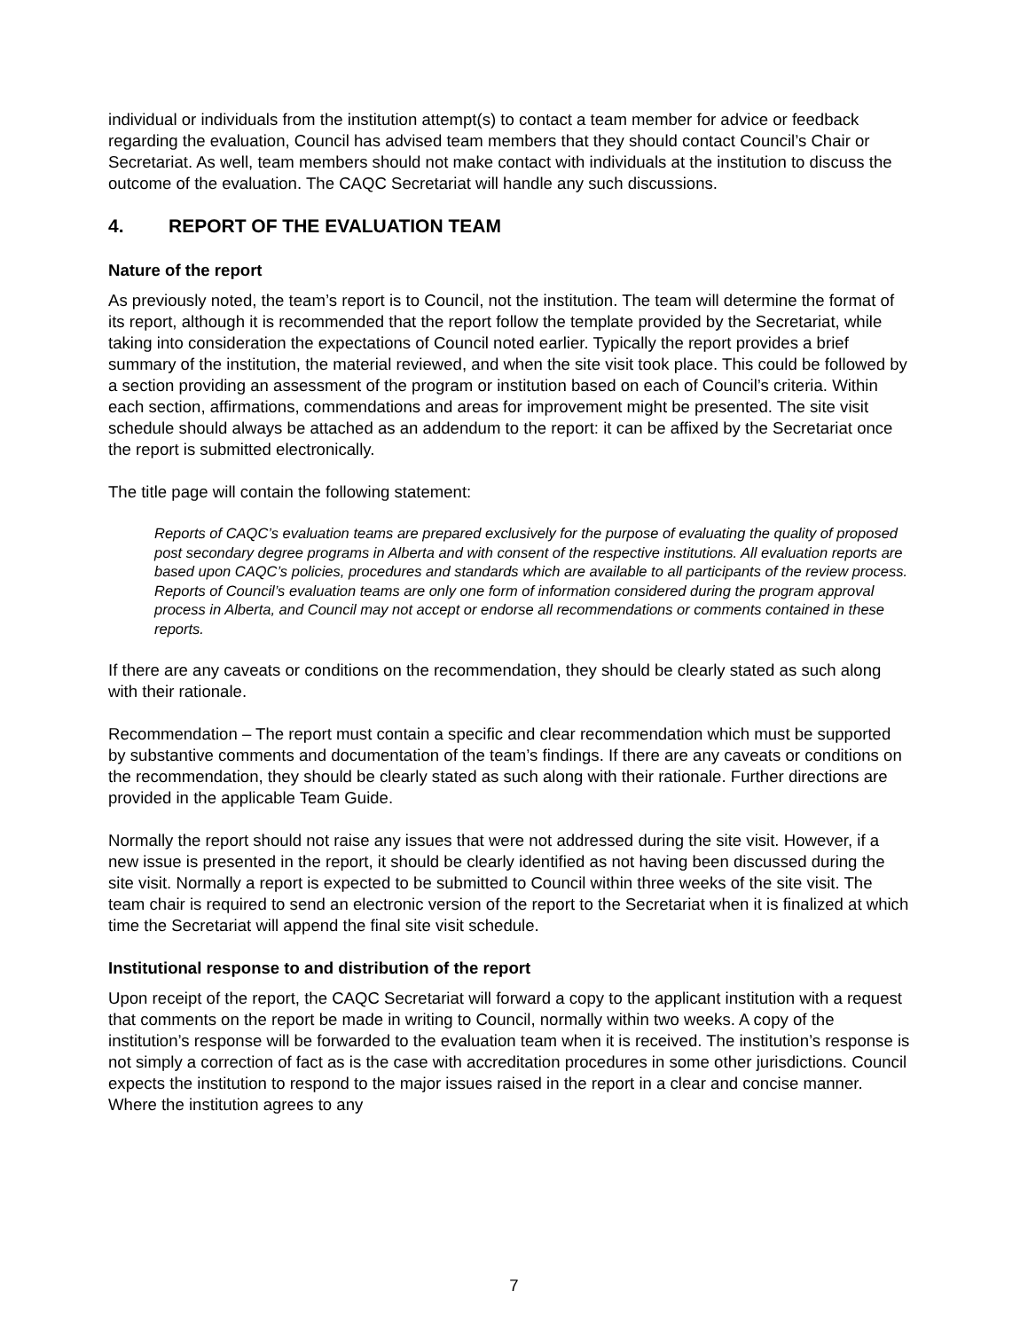individual or individuals from the institution attempt(s) to contact a team member for advice or feedback regarding the evaluation, Council has advised team members that they should contact Council’s Chair or Secretariat. As well, team members should not make contact with individuals at the institution to discuss the outcome of the evaluation. The CAQC Secretariat will handle any such discussions.
4. REPORT OF THE EVALUATION TEAM
Nature of the report
As previously noted, the team’s report is to Council, not the institution. The team will determine the format of its report, although it is recommended that the report follow the template provided by the Secretariat, while taking into consideration the expectations of Council noted earlier. Typically the report provides a brief summary of the institution, the material reviewed, and when the site visit took place. This could be followed by a section providing an assessment of the program or institution based on each of Council’s criteria. Within each section, affirmations, commendations and areas for improvement might be presented. The site visit schedule should always be attached as an addendum to the report: it can be affixed by the Secretariat once the report is submitted electronically.
The title page will contain the following statement:
Reports of CAQC’s evaluation teams are prepared exclusively for the purpose of evaluating the quality of proposed post secondary degree programs in Alberta and with consent of the respective institutions. All evaluation reports are based upon CAQC’s policies, procedures and standards which are available to all participants of the review process. Reports of Council’s evaluation teams are only one form of information considered during the program approval process in Alberta, and Council may not accept or endorse all recommendations or comments contained in these reports.
If there are any caveats or conditions on the recommendation, they should be clearly stated as such along with their rationale.
Recommendation – The report must contain a specific and clear recommendation which must be supported by substantive comments and documentation of the team’s findings. If there are any caveats or conditions on the recommendation, they should be clearly stated as such along with their rationale. Further directions are provided in the applicable Team Guide.
Normally the report should not raise any issues that were not addressed during the site visit. However, if a new issue is presented in the report, it should be clearly identified as not having been discussed during the site visit. Normally a report is expected to be submitted to Council within three weeks of the site visit. The team chair is required to send an electronic version of the report to the Secretariat when it is finalized at which time the Secretariat will append the final site visit schedule.
Institutional response to and distribution of the report
Upon receipt of the report, the CAQC Secretariat will forward a copy to the applicant institution with a request that comments on the report be made in writing to Council, normally within two weeks. A copy of the institution’s response will be forwarded to the evaluation team when it is received. The institution’s response is not simply a correction of fact as is the case with accreditation procedures in some other jurisdictions. Council expects the institution to respond to the major issues raised in the report in a clear and concise manner. Where the institution agrees to any
7